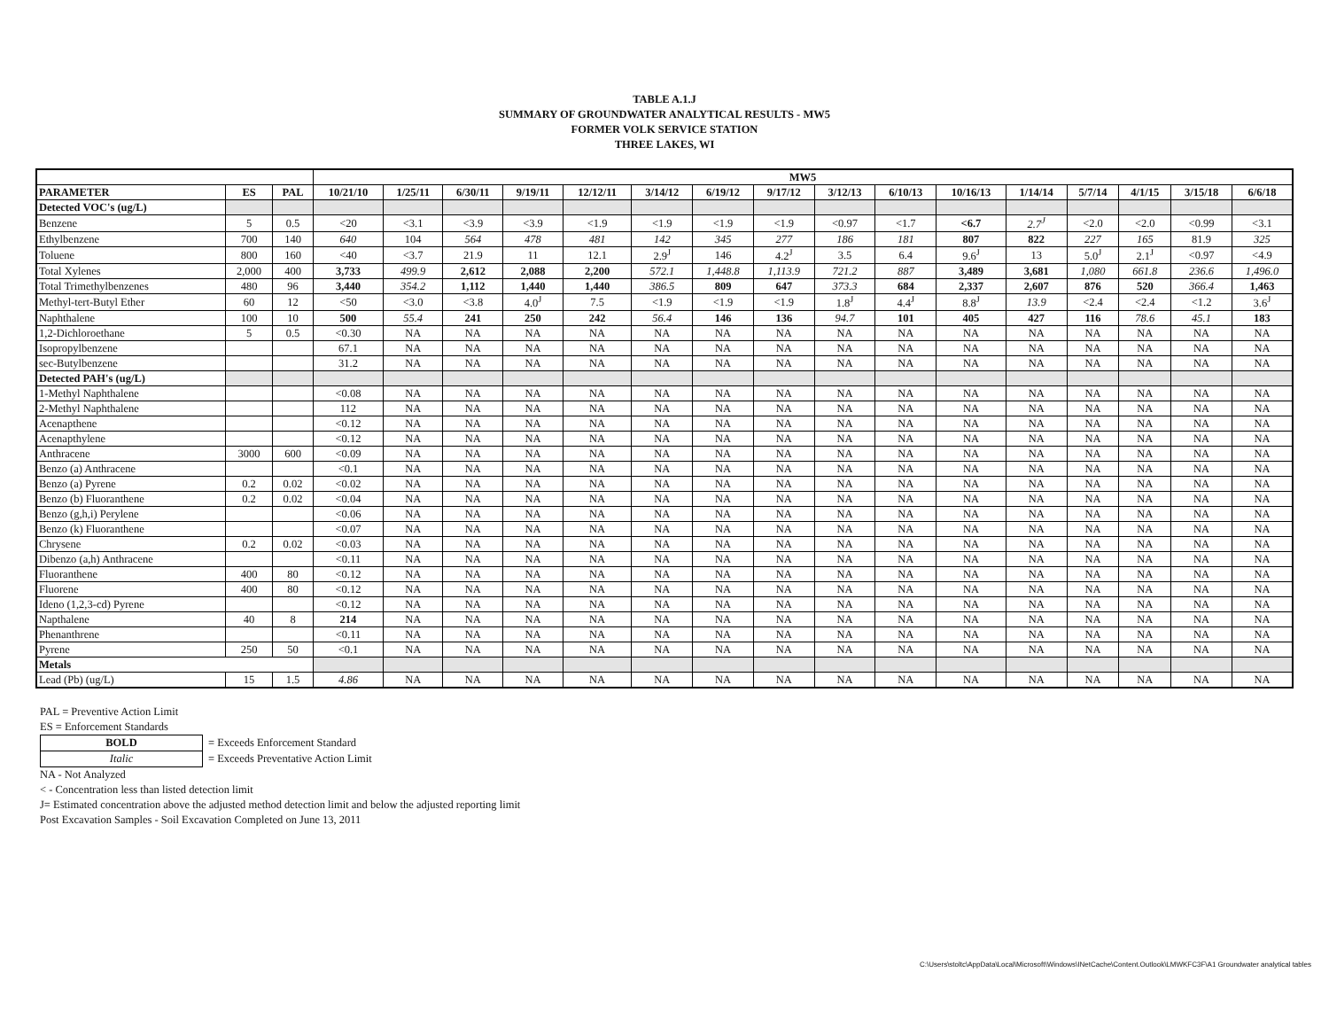TABLE A.1.J
SUMMARY OF GROUNDWATER ANALYTICAL RESULTS - MW5
FORMER VOLK SERVICE STATION
THREE LAKES, WI
| | | | MW5 | | | | | | | | | | | | | | | |
| PARAMETER | ES | PAL | 10/21/10 | 1/25/11 | 6/30/11 | 9/19/11 | 12/12/11 | 3/14/12 | 6/19/12 | 9/17/12 | 3/12/13 | 6/10/13 | 10/16/13 | 1/14/14 | 5/7/14 | 4/1/15 | 3/15/18 | 6/6/18 |
| Detected VOC's (ug/L) | | | | | | | | | | | | | | | | | | |
| Benzene | 5 | 0.5 | <20 | <3.1 | <3.9 | <3.9 | <1.9 | <1.9 | <1.9 | <1.9 | <0.97 | <1.7 | <6.7 | 2.7<sup>J</sup> | <2.0 | <2.0 | <0.99 | <3.1 |
| Ethylbenzene | 700 | 140 | 640 | 104 | 564 | 478 | 481 | 142 | 345 | 277 | 186 | 181 | 807 | 822 | 227 | 165 | 81.9 | 325 |
| Toluene | 800 | 160 | <40 | <3.7 | 21.9 | 11 | 12.1 | 2.9<sup>J</sup> | 146 | 4.2<sup>J</sup> | 3.5 | 6.4 | 9.6<sup>J</sup> | 13 | 5.0<sup>J</sup> | 2.1<sup>J</sup> | <0.97 | <4.9 |
| Total Xylenes | 2,000 | 400 | 3,733 | 499.9 | 2,612 | 2,088 | 2,200 | 572.1 | 1,448.8 | 1,113.9 | 721.2 | 887 | 3,489 | 3,681 | 1,080 | 661.8 | 236.6 | 1,496.0 |
| Total Trimethylbenzenes | 480 | 96 | 3,440 | 354.2 | 1,112 | 1,440 | 1,440 | 386.5 | 809 | 647 | 373.3 | 684 | 2,337 | 2,607 | 876 | 520 | 366.4 | 1,463 |
| Methyl-tert-Butyl Ether | 60 | 12 | <50 | <3.0 | <3.8 | 4.0<sup>J</sup> | 7.5 | <1.9 | <1.9 | <1.9 | 1.8<sup>J</sup> | 4.4<sup>J</sup> | 8.8<sup>J</sup> | 13.9 | <2.4 | <2.4 | <1.2 | 3.6<sup>J</sup> |
| Naphthalene | 100 | 10 | 500 | 55.4 | 241 | 250 | 242 | 56.4 | 146 | 136 | 94.7 | 101 | 405 | 427 | 116 | 78.6 | 45.1 | 183 |
| 1,2-Dichloroethane | 5 | 0.5 | <0.30 | NA | NA | NA | NA | NA | NA | NA | NA | NA | NA | NA | NA | NA | NA | NA |
| Isopropylbenzene | | | 67.1 | NA | NA | NA | NA | NA | NA | NA | NA | NA | NA | NA | NA | NA | NA | NA |
| sec-Butylbenzene | | | 31.2 | NA | NA | NA | NA | NA | NA | NA | NA | NA | NA | NA | NA | NA | NA | NA |
| Detected PAH's (ug/L) | | | | | | | | | | | | | | | | | | |
| 1-Methyl Naphthalene | | | <0.08 | NA | NA | NA | NA | NA | NA | NA | NA | NA | NA | NA | NA | NA | NA | NA |
| 2-Methyl Naphthalene | | | 112 | NA | NA | NA | NA | NA | NA | NA | NA | NA | NA | NA | NA | NA | NA | NA |
| Acenapthene | | | <0.12 | NA | NA | NA | NA | NA | NA | NA | NA | NA | NA | NA | NA | NA | NA | NA |
| Acenapthylene | | | <0.12 | NA | NA | NA | NA | NA | NA | NA | NA | NA | NA | NA | NA | NA | NA | NA |
| Anthracene | 3000 | 600 | <0.09 | NA | NA | NA | NA | NA | NA | NA | NA | NA | NA | NA | NA | NA | NA | NA |
| Benzo (a) Anthracene | | | <0.1 | NA | NA | NA | NA | NA | NA | NA | NA | NA | NA | NA | NA | NA | NA | NA |
| Benzo (a) Pyrene | 0.2 | 0.02 | <0.02 | NA | NA | NA | NA | NA | NA | NA | NA | NA | NA | NA | NA | NA | NA | NA |
| Benzo (b) Fluoranthene | 0.2 | 0.02 | <0.04 | NA | NA | NA | NA | NA | NA | NA | NA | NA | NA | NA | NA | NA | NA | NA |
| Benzo (g,h,i) Perylene | | | <0.06 | NA | NA | NA | NA | NA | NA | NA | NA | NA | NA | NA | NA | NA | NA | NA |
| Benzo (k) Fluoranthene | | | <0.07 | NA | NA | NA | NA | NA | NA | NA | NA | NA | NA | NA | NA | NA | NA | NA |
| Chrysene | 0.2 | 0.02 | <0.03 | NA | NA | NA | NA | NA | NA | NA | NA | NA | NA | NA | NA | NA | NA | NA |
| Dibenzo (a,h) Anthracene | | | <0.11 | NA | NA | NA | NA | NA | NA | NA | NA | NA | NA | NA | NA | NA | NA | NA |
| Fluoranthene | 400 | 80 | <0.12 | NA | NA | NA | NA | NA | NA | NA | NA | NA | NA | NA | NA | NA | NA | NA |
| Fluorene | 400 | 80 | <0.12 | NA | NA | NA | NA | NA | NA | NA | NA | NA | NA | NA | NA | NA | NA | NA |
| Ideno (1,2,3-cd) Pyrene | | | <0.12 | NA | NA | NA | NA | NA | NA | NA | NA | NA | NA | NA | NA | NA | NA | NA |
| Napthalene | 40 | 8 | 214 | NA | NA | NA | NA | NA | NA | NA | NA | NA | NA | NA | NA | NA | NA | NA |
| Phenanthrene | | | <0.11 | NA | NA | NA | NA | NA | NA | NA | NA | NA | NA | NA | NA | NA | NA | NA |
| Pyrene | 250 | 50 | <0.1 | NA | NA | NA | NA | NA | NA | NA | NA | NA | NA | NA | NA | NA | NA | NA |
| Metals | | | | | | | | | | | | | | | | | | |
| Lead (Pb) (ug/L) | 15 | 1.5 | 4.86 | NA | NA | NA | NA | NA | NA | NA | NA | NA | NA | NA | NA | NA | NA | NA |
PAL = Preventive Action Limit
ES = Enforcement Standards
| BOLD | = Exceeds Enforcement Standard |
| Italic | = Exceeds Preventative Action Limit |
NA - Not Analyzed
< - Concentration less than listed detection limit
J= Estimated concentration above the adjusted method detection limit and below the adjusted reporting limit
Post Excavation Samples - Soil Excavation Completed on June 13, 2011
C:\Users\stoltc\AppData\Local\Microsoft\Windows\INetCache\Content.Outlook\LMWKFC3F\A1 Groundwater analytical tables